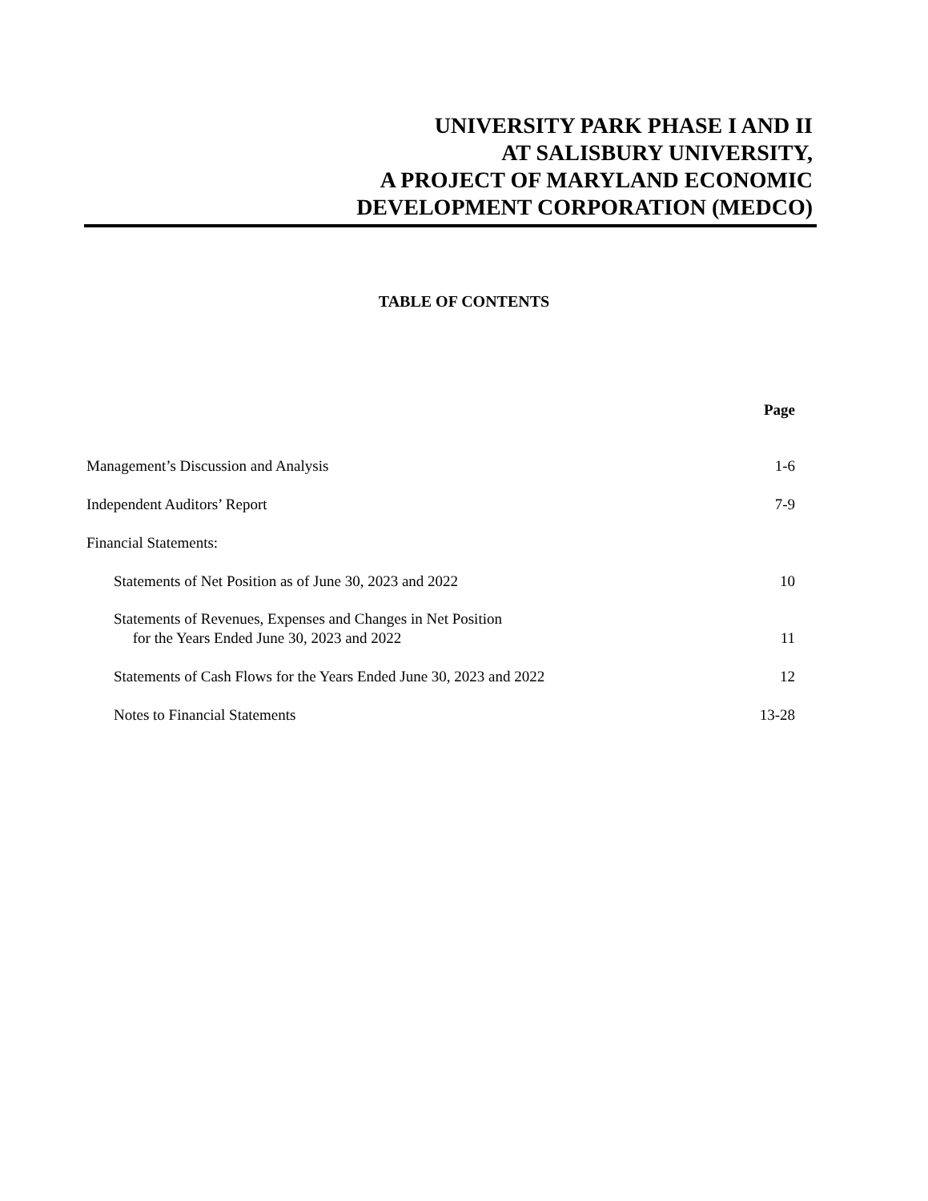UNIVERSITY PARK PHASE I AND II
AT SALISBURY UNIVERSITY,
A PROJECT OF MARYLAND ECONOMIC
DEVELOPMENT CORPORATION (MEDCO)
TABLE OF CONTENTS
| | Page |
| Management’s Discussion and Analysis | 1-6 |
| Independent Auditors’ Report | 7-9 |
| Financial Statements: | |
| Statements of Net Position as of June 30, 2023 and 2022 | 10 |
| Statements of Revenues, Expenses and Changes in Net Position for the Years Ended June 30, 2023 and 2022 | 11 |
| Statements of Cash Flows for the Years Ended June 30, 2023 and 2022 | 12 |
| Notes to Financial Statements | 13-28 |